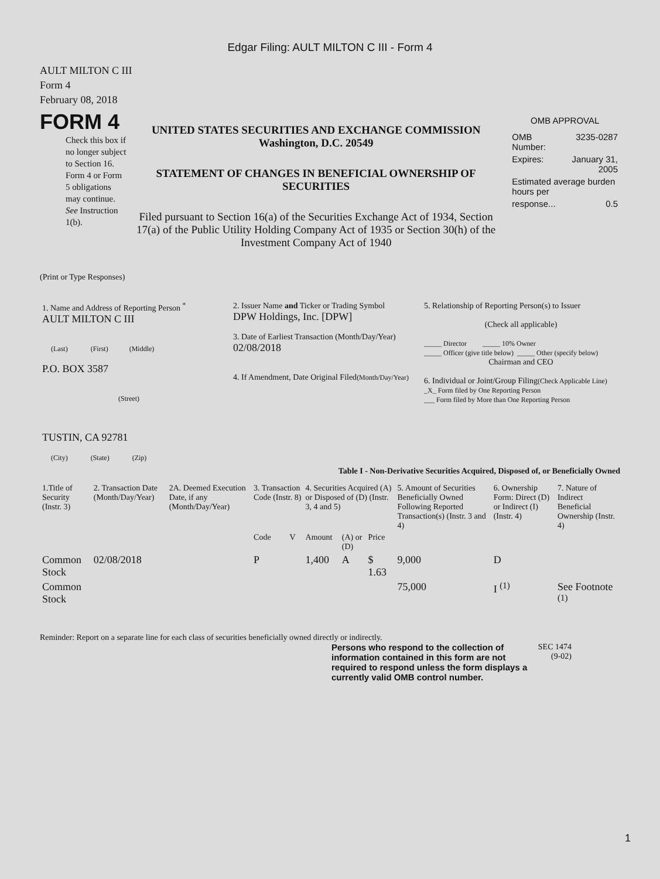Edgar Filing: AULT MILTON C III - Form 4
AULT MILTON C III
Form 4
February 08, 2018
FORM 4
Check this box if no longer subject to Section 16. Form 4 or Form 5 obligations may continue. See Instruction 1(b).
UNITED STATES SECURITIES AND EXCHANGE COMMISSION
Washington, D.C. 20549
STATEMENT OF CHANGES IN BENEFICIAL OWNERSHIP OF SECURITIES
Filed pursuant to Section 16(a) of the Securities Exchange Act of 1934, Section 17(a) of the Public Utility Holding Company Act of 1935 or Section 30(h) of the Investment Company Act of 1940
OMB APPROVAL
| OMB Number: | 3235-0287 |
| Expires: | January 31, 2005 |
| Estimated average burden hours per | |
| response... | 0.5 |
(Print or Type Responses)
| 1. Name and Address of Reporting Person <sup>*</sup> AULT MILTON C III (Last) (First) (Middle) P.O. BOX 3587 (Street) TUSTIN, CA 92781 (City) (State) (Zip) | 2. Issuer Name and Ticker or Trading Symbol DPW Holdings, Inc. [DPW] 3. Date of Earliest Transaction (Month/Day/Year) 02/08/2018 4. If Amendment, Date Original Filed (Month/Day/Year) | 5. Relationship of Reporting Person(s) to Issuer (Check all applicable) _____ Director _____ 10% Owner _____ Officer (give title below) _____ Other (specify below) Chairman and CEO 6. Individual or Joint/Group Filing (Check Applicable Line) _X_ Form filed by One Reporting Person ___ Form filed by More than One Reporting Person |
Table I - Non-Derivative Securities Acquired, Disposed of, or Beneficially Owned
| 1.Title of Security (Instr. 3) | 2. Transaction Date (Month/Day/Year) | 2A. Deemed Execution Date, if any (Month/Day/Year) | 3. Transaction Code (Instr. 8) | | 4. Securities Acquired (A) or Disposed of (D) (Instr. 3, 4 and 5) | | | 5. Amount of Securities Beneficially Owned Following Reported Transaction(s) (Instr. 3 and 4) | 6. Ownership Form: Direct (D) or Indirect (I) (Instr. 4) | 7. Nature of Indirect Beneficial Ownership (Instr. 4) |
| --- | --- | --- | --- | --- | --- | --- | --- | --- | --- | --- |
| | | | Code | V | Amount | (A) or (D) | Price | | | |
| Common Stock | 02/08/2018 | | P | | 1,400 | A | $ 1.63 | 9,000 | D | |
| Common Stock | | | | | | | | 75,000 | I <sup>(1)</sup> | See Footnote <sup>(1)</sup> |
Reminder: Report on a separate line for each class of securities beneficially owned directly or indirectly.
Persons who respond to the collection of information contained in this form are not required to respond unless the form displays a currently valid OMB control number.
SEC 1474 (9-02)
1